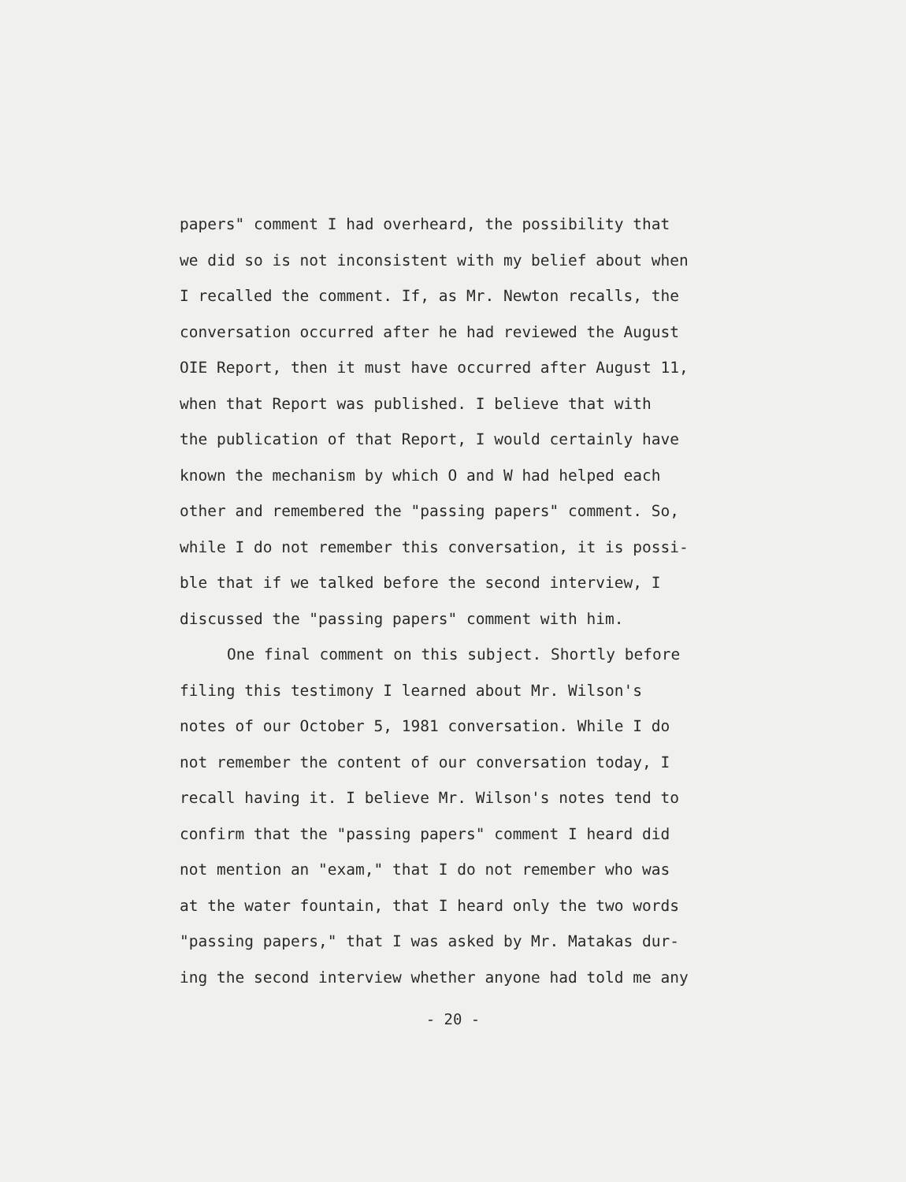papers" comment I had overheard, the possibility that
we did so is not inconsistent with my belief about when
I recalled the comment. If, as Mr. Newton recalls, the
conversation occurred after he had reviewed the August
OIE Report, then it must have occurred after August 11,
when that Report was published. I believe that with
the publication of that Report, I would certainly have
known the mechanism by which O and W had helped each
other and remembered the "passing papers" comment. So,
while I do not remember this conversation, it is possi-
ble that if we talked before the second interview, I
discussed the "passing papers" comment with him.
One final comment on this subject. Shortly before
filing this testimony I learned about Mr. Wilson's
notes of our October 5, 1981 conversation. While I do
not remember the content of our conversation today, I
recall having it. I believe Mr. Wilson's notes tend to
confirm that the "passing papers" comment I heard did
not mention an "exam," that I do not remember who was
at the water fountain, that I heard only the two words
"passing papers," that I was asked by Mr. Matakas dur-
ing the second interview whether anyone had told me any
- 20 -